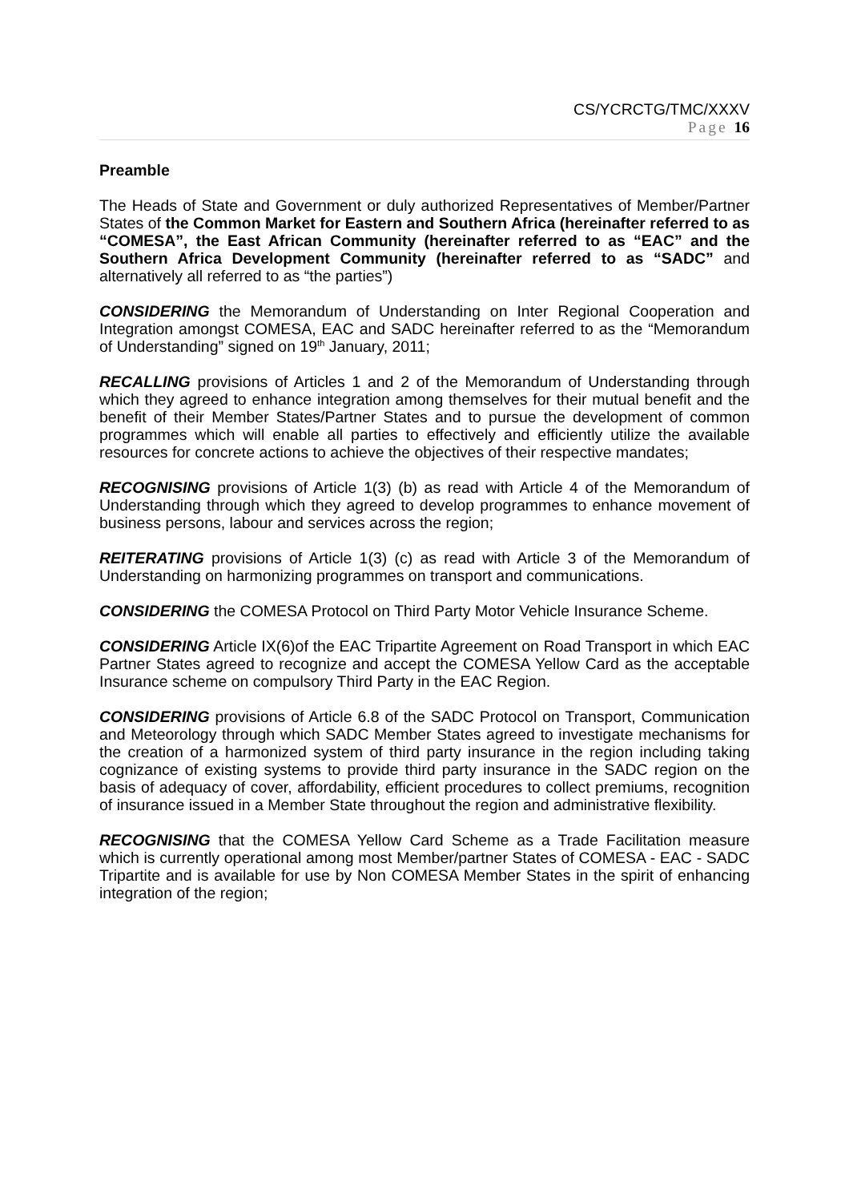CS/YCRCTG/TMC/XXXV
Page 16
Preamble
The Heads of State and Government or duly authorized Representatives of Member/Partner States of the Common Market for Eastern and Southern Africa (hereinafter referred to as “COMESA”, the East African Community (hereinafter referred to as “EAC” and the Southern Africa Development Community (hereinafter referred to as “SADC” and alternatively all referred to as “the parties”)
CONSIDERING the Memorandum of Understanding on Inter Regional Cooperation and Integration amongst COMESA, EAC and SADC hereinafter referred to as the “Memorandum of Understanding” signed on 19<sup>th</sup> January, 2011;
RECALLING provisions of Articles 1 and 2 of the Memorandum of Understanding through which they agreed to enhance integration among themselves for their mutual benefit and the benefit of their Member States/Partner States and to pursue the development of common programmes which will enable all parties to effectively and efficiently utilize the available resources for concrete actions to achieve the objectives of their respective mandates;
RECOGNISING provisions of Article 1(3) (b) as read with Article 4 of the Memorandum of Understanding through which they agreed to develop programmes to enhance movement of business persons, labour and services across the region;
REITERATING provisions of Article 1(3) (c) as read with Article 3 of the Memorandum of Understanding on harmonizing programmes on transport and communications.
CONSIDERING the COMESA Protocol on Third Party Motor Vehicle Insurance Scheme.
CONSIDERING Article IX(6)of the EAC Tripartite Agreement on Road Transport in which EAC Partner States agreed to recognize and accept the COMESA Yellow Card as the acceptable Insurance scheme on compulsory Third Party in the EAC Region.
CONSIDERING provisions of Article 6.8 of the SADC Protocol on Transport, Communication and Meteorology through which SADC Member States agreed to investigate mechanisms for the creation of a harmonized system of third party insurance in the region including taking cognizance of existing systems to provide third party insurance in the SADC region on the basis of adequacy of cover, affordability, efficient procedures to collect premiums, recognition of insurance issued in a Member State throughout the region and administrative flexibility.
RECOGNISING that the COMESA Yellow Card Scheme as a Trade Facilitation measure which is currently operational among most Member/partner States of COMESA - EAC - SADC Tripartite and is available for use by Non COMESA Member States in the spirit of enhancing integration of the region;